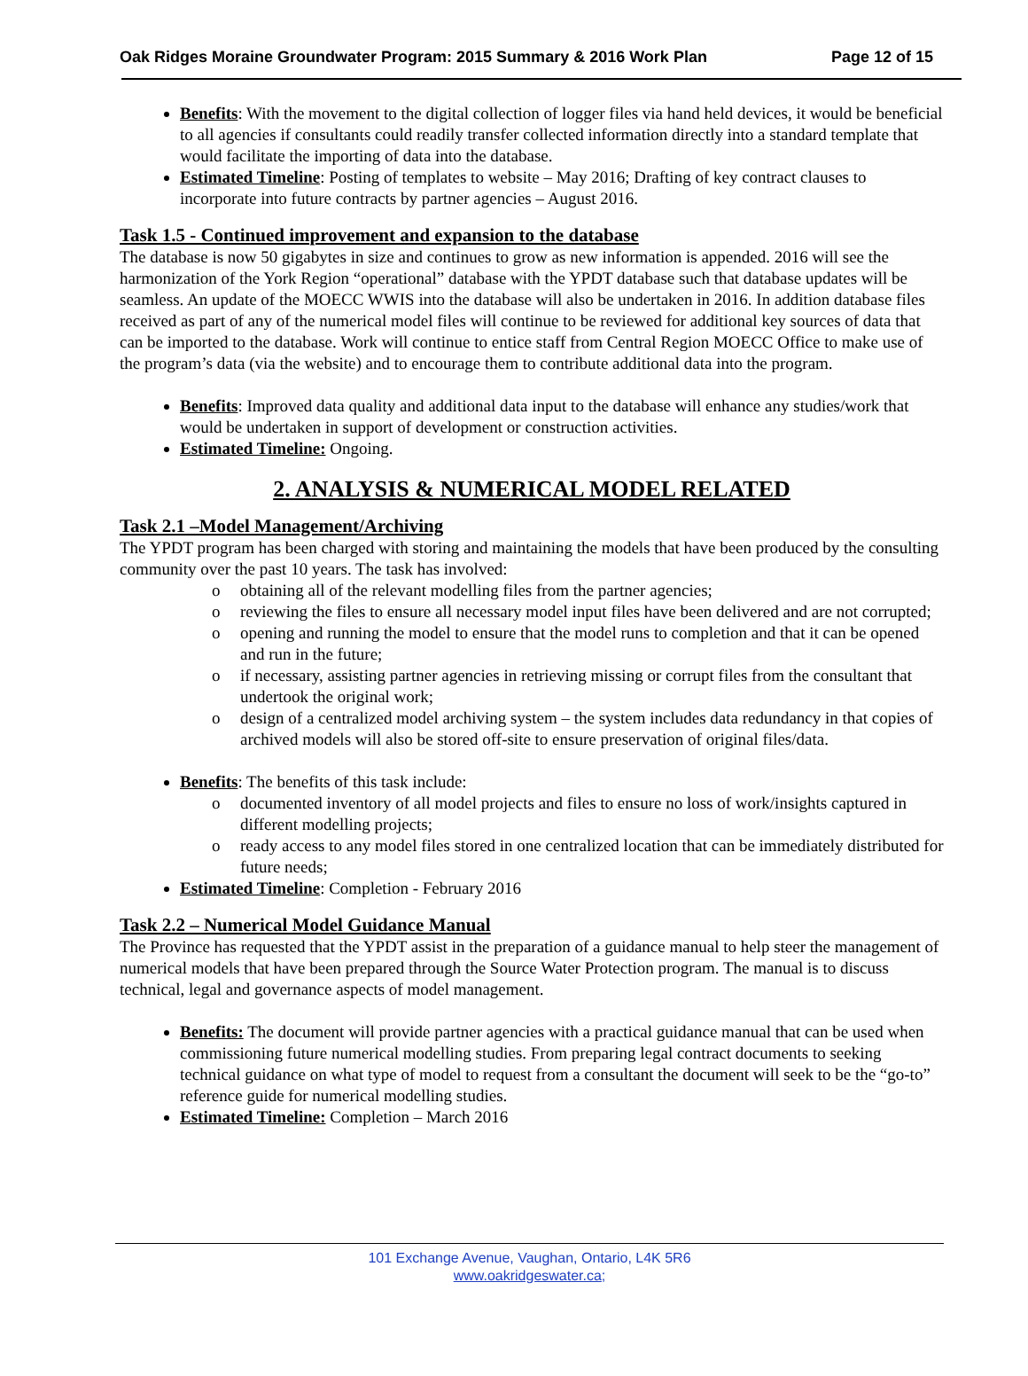Oak Ridges Moraine Groundwater Program: 2015 Summary & 2016 Work Plan Page 12 of 15
Benefits: With the movement to the digital collection of logger files via hand held devices, it would be beneficial to all agencies if consultants could readily transfer collected information directly into a standard template that would facilitate the importing of data into the database.
Estimated Timeline: Posting of templates to website – May 2016; Drafting of key contract clauses to incorporate into future contracts by partner agencies – August 2016.
Task 1.5 - Continued improvement and expansion to the database
The database is now 50 gigabytes in size and continues to grow as new information is appended. 2016 will see the harmonization of the York Region “operational” database with the YPDT database such that database updates will be seamless. An update of the MOECC WWIS into the database will also be undertaken in 2016. In addition database files received as part of any of the numerical model files will continue to be reviewed for additional key sources of data that can be imported to the database. Work will continue to entice staff from Central Region MOECC Office to make use of the program’s data (via the website) and to encourage them to contribute additional data into the program.
Benefits: Improved data quality and additional data input to the database will enhance any studies/work that would be undertaken in support of development or construction activities.
Estimated Timeline: Ongoing.
2. ANALYSIS & NUMERICAL MODEL RELATED
Task 2.1 –Model Management/Archiving
The YPDT program has been charged with storing and maintaining the models that have been produced by the consulting community over the past 10 years. The task has involved:
o obtaining all of the relevant modelling files from the partner agencies;
o reviewing the files to ensure all necessary model input files have been delivered and are not corrupted;
o opening and running the model to ensure that the model runs to completion and that it can be opened and run in the future;
o if necessary, assisting partner agencies in retrieving missing or corrupt files from the consultant that undertook the original work;
o design of a centralized model archiving system – the system includes data redundancy in that copies of archived models will also be stored off-site to ensure preservation of original files/data.
Benefits: The benefits of this task include:
o documented inventory of all model projects and files to ensure no loss of work/insights captured in different modelling projects;
o ready access to any model files stored in one centralized location that can be immediately distributed for future needs;
Estimated Timeline: Completion - February 2016
Task 2.2 – Numerical Model Guidance Manual
The Province has requested that the YPDT assist in the preparation of a guidance manual to help steer the management of numerical models that have been prepared through the Source Water Protection program. The manual is to discuss technical, legal and governance aspects of model management.
Benefits: The document will provide partner agencies with a practical guidance manual that can be used when commissioning future numerical modelling studies. From preparing legal contract documents to seeking technical guidance on what type of model to request from a consultant the document will seek to be the “go-to” reference guide for numerical modelling studies.
Estimated Timeline: Completion – March 2016
101 Exchange Avenue, Vaughan, Ontario, L4K 5R6
www.oakridgeswater.ca;